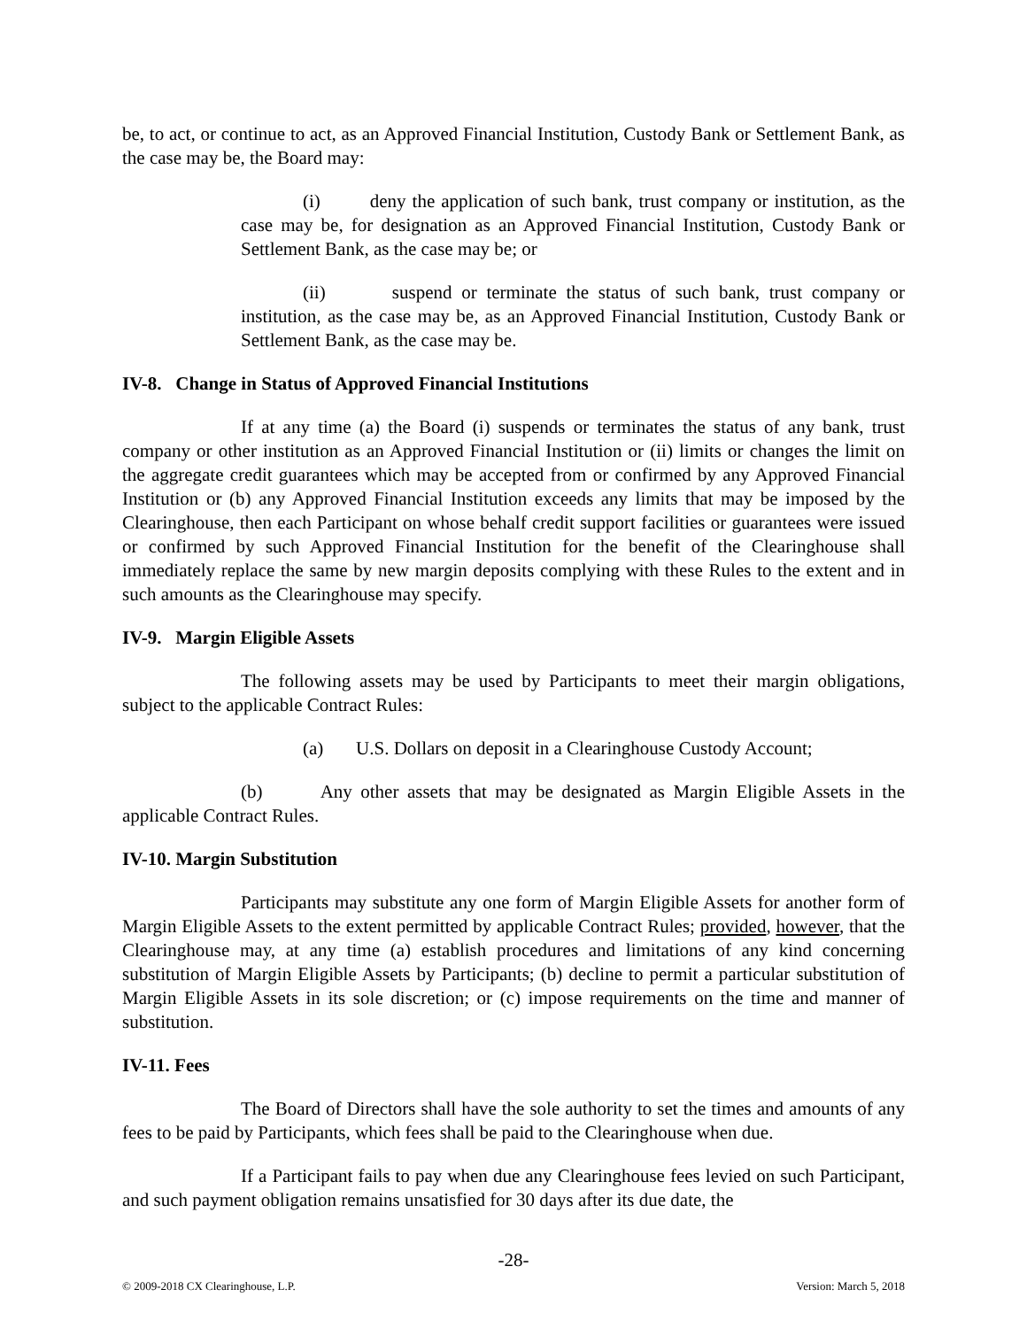be, to act, or continue to act, as an Approved Financial Institution, Custody Bank or Settlement Bank, as the case may be, the Board may:
(i) deny the application of such bank, trust company or institution, as the case may be, for designation as an Approved Financial Institution, Custody Bank or Settlement Bank, as the case may be; or
(ii) suspend or terminate the status of such bank, trust company or institution, as the case may be, as an Approved Financial Institution, Custody Bank or Settlement Bank, as the case may be.
IV-8. Change in Status of Approved Financial Institutions
If at any time (a) the Board (i) suspends or terminates the status of any bank, trust company or other institution as an Approved Financial Institution or (ii) limits or changes the limit on the aggregate credit guarantees which may be accepted from or confirmed by any Approved Financial Institution or (b) any Approved Financial Institution exceeds any limits that may be imposed by the Clearinghouse, then each Participant on whose behalf credit support facilities or guarantees were issued or confirmed by such Approved Financial Institution for the benefit of the Clearinghouse shall immediately replace the same by new margin deposits complying with these Rules to the extent and in such amounts as the Clearinghouse may specify.
IV-9. Margin Eligible Assets
The following assets may be used by Participants to meet their margin obligations, subject to the applicable Contract Rules:
(a) U.S. Dollars on deposit in a Clearinghouse Custody Account;
(b) Any other assets that may be designated as Margin Eligible Assets in the applicable Contract Rules.
IV-10. Margin Substitution
Participants may substitute any one form of Margin Eligible Assets for another form of Margin Eligible Assets to the extent permitted by applicable Contract Rules; provided, however, that the Clearinghouse may, at any time (a) establish procedures and limitations of any kind concerning substitution of Margin Eligible Assets by Participants; (b) decline to permit a particular substitution of Margin Eligible Assets in its sole discretion; or (c) impose requirements on the time and manner of substitution.
IV-11. Fees
The Board of Directors shall have the sole authority to set the times and amounts of any fees to be paid by Participants, which fees shall be paid to the Clearinghouse when due.
If a Participant fails to pay when due any Clearinghouse fees levied on such Participant, and such payment obligation remains unsatisfied for 30 days after its due date, the
-28-
© 2009-2018 CX Clearinghouse, L.P. Version: March 5, 2018